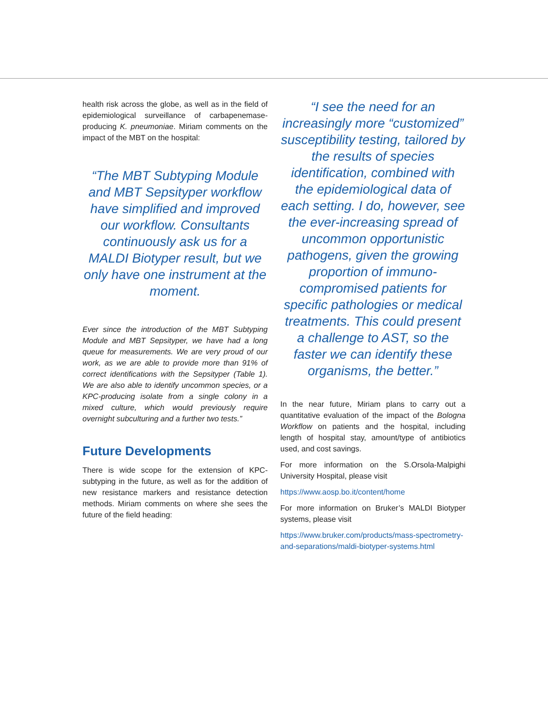health risk across the globe, as well as in the field of epidemiological surveillance of carbapenemase-producing K. pneumoniae. Miriam comments on the impact of the MBT on the hospital:
“The MBT Subtyping Module and MBT Sepsityper workflow have simplified and improved our workflow. Consultants continuously ask us for a MALDI Biotyper result, but we only have one instrument at the moment.
Ever since the introduction of the MBT Subtyping Module and MBT Sepsityper, we have had a long queue for measurements. We are very proud of our work, as we are able to provide more than 91% of correct identifications with the Sepsityper (Table 1). We are also able to identify uncommon species, or a KPC-producing isolate from a single colony in a mixed culture, which would previously require overnight subculturing and a further two tests.”
Future Developments
There is wide scope for the extension of KPC-subtyping in the future, as well as for the addition of new resistance markers and resistance detection methods. Miriam comments on where she sees the future of the field heading:
“I see the need for an increasingly more “customized” susceptibility testing, tailored by the results of species identification, combined with the epidemiological data of each setting. I do, however, see the ever-increasing spread of uncommon opportunistic pathogens, given the growing proportion of immuno-compromised patients for specific pathologies or medical treatments. This could present a challenge to AST, so the faster we can identify these organisms, the better.”
In the near future, Miriam plans to carry out a quantitative evaluation of the impact of the Bologna Workflow on patients and the hospital, including length of hospital stay, amount/type of antibiotics used, and cost savings.
For more information on the S.Orsola-Malpighi University Hospital, please visit
https://www.aosp.bo.it/content/home
For more information on Bruker’s MALDI Biotyper systems, please visit
https://www.bruker.com/products/mass-spectrometry-and-separations/maldi-biotyper-systems.html